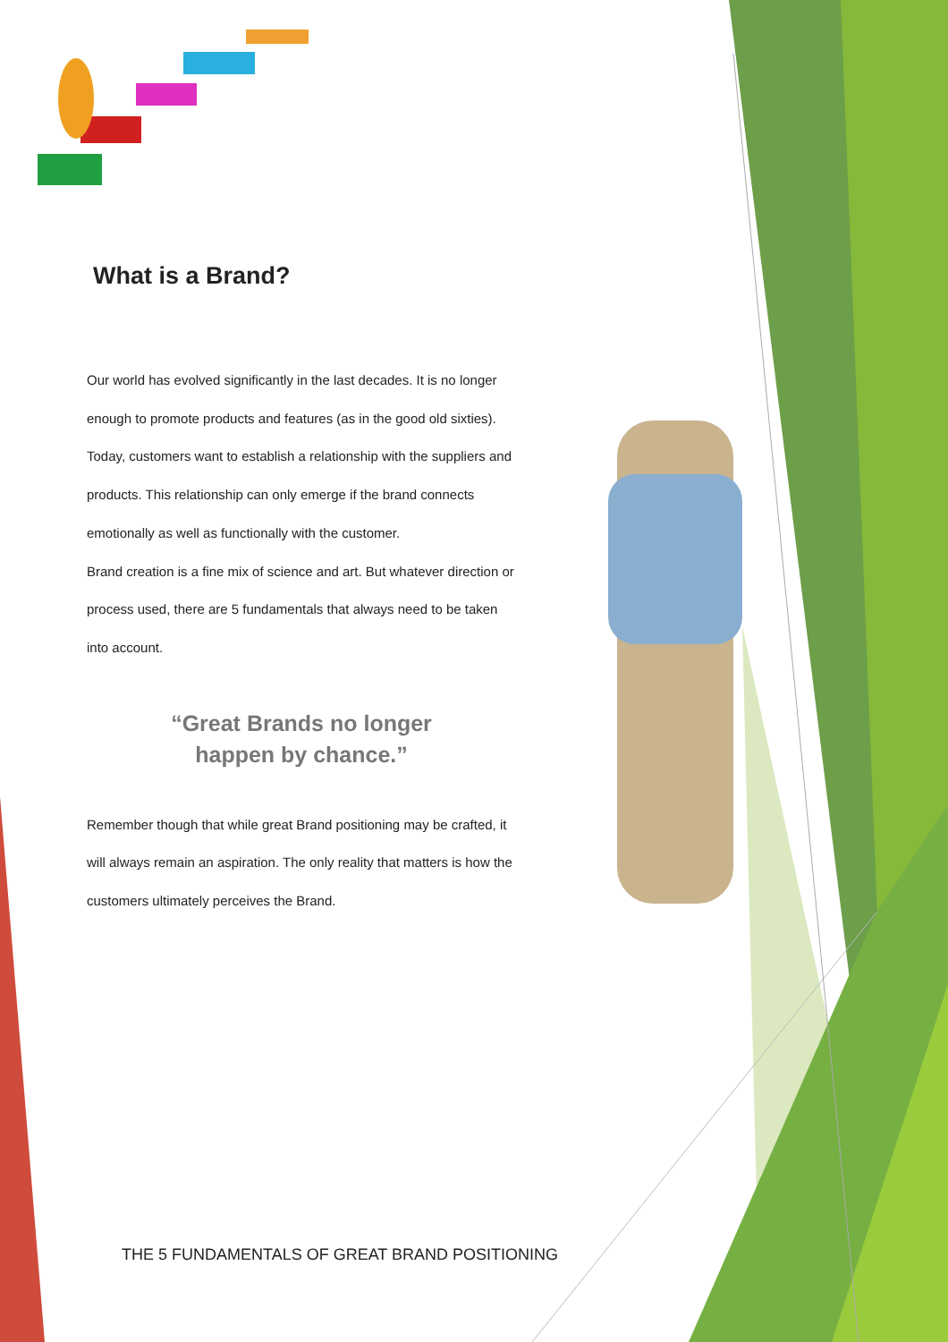What is a Brand?
Our world has evolved significantly in the last decades. It is no longer enough to promote products and features (as in the good old sixties). Today, customers want to establish a relationship with the suppliers and products. This relationship can only emerge if the brand connects emotionally as well as functionally with the customer.
Brand creation is a fine mix of science and art. But whatever direction or process used, there are 5 fundamentals that always need to be taken into account.
“Great Brands no longer
happen by chance.”
Remember though that while great Brand positioning may be crafted, it will always remain an aspiration. The only reality that matters is how the customers ultimately perceives the Brand.
THE 5 FUNDAMENTALS OF GREAT BRAND POSITIONING